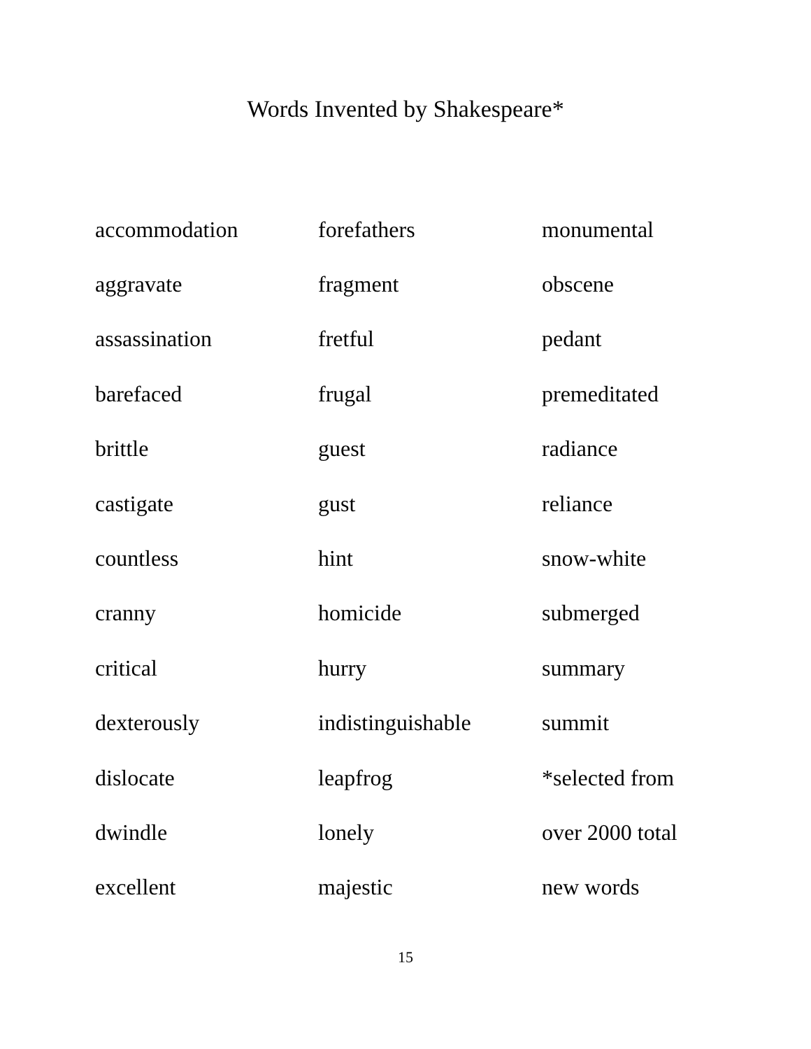Words Invented by Shakespeare*
| accommodation | forefathers | monumental |
| aggravate | fragment | obscene |
| assassination | fretful | pedant |
| barefaced | frugal | premeditated |
| brittle | guest | radiance |
| castigate | gust | reliance |
| countless | hint | snow-white |
| cranny | homicide | submerged |
| critical | hurry | summary |
| dexterously | indistinguishable | summit |
| dislocate | leapfrog | *selected from |
| dwindle | lonely | over 2000 total |
| excellent | majestic | new words |
15